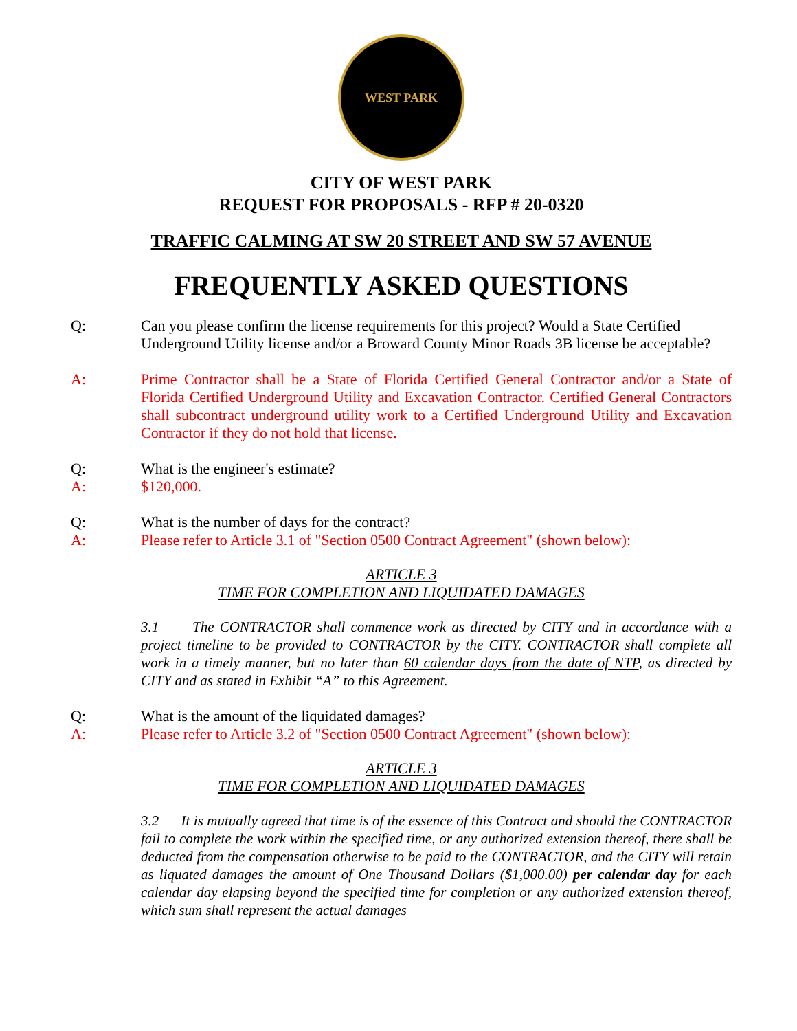WEST PARK
CITY OF WEST PARK
REQUEST FOR PROPOSALS - RFP # 20-0320
TRAFFIC CALMING AT SW 20 STREET AND SW 57 AVENUE
FREQUENTLY ASKED QUESTIONS
Q: Can you please confirm the license requirements for this project? Would a State Certified Underground Utility license and/or a Broward County Minor Roads 3B license be acceptable?
A: Prime Contractor shall be a State of Florida Certified General Contractor and/or a State of Florida Certified Underground Utility and Excavation Contractor. Certified General Contractors shall subcontract underground utility work to a Certified Underground Utility and Excavation Contractor if they do not hold that license.
Q: What is the engineer's estimate?
A: $120,000.
Q: What is the number of days for the contract?
A: Please refer to Article 3.1 of "Section 0500 Contract Agreement" (shown below):
ARTICLE 3
TIME FOR COMPLETION AND LIQUIDATED DAMAGES
3.1 The CONTRACTOR shall commence work as directed by CITY and in accordance with a project timeline to be provided to CONTRACTOR by the CITY. CONTRACTOR shall complete all work in a timely manner, but no later than 60 calendar days from the date of NTP, as directed by CITY and as stated in Exhibit “A” to this Agreement.
Q: What is the amount of the liquidated damages?
A: Please refer to Article 3.2 of "Section 0500 Contract Agreement" (shown below):
ARTICLE 3
TIME FOR COMPLETION AND LIQUIDATED DAMAGES
3.2 It is mutually agreed that time is of the essence of this Contract and should the CONTRACTOR fail to complete the work within the specified time, or any authorized extension thereof, there shall be deducted from the compensation otherwise to be paid to the CONTRACTOR, and the CITY will retain as liquated damages the amount of One Thousand Dollars ($1,000.00) per calendar day for each calendar day elapsing beyond the specified time for completion or any authorized extension thereof, which sum shall represent the actual damages